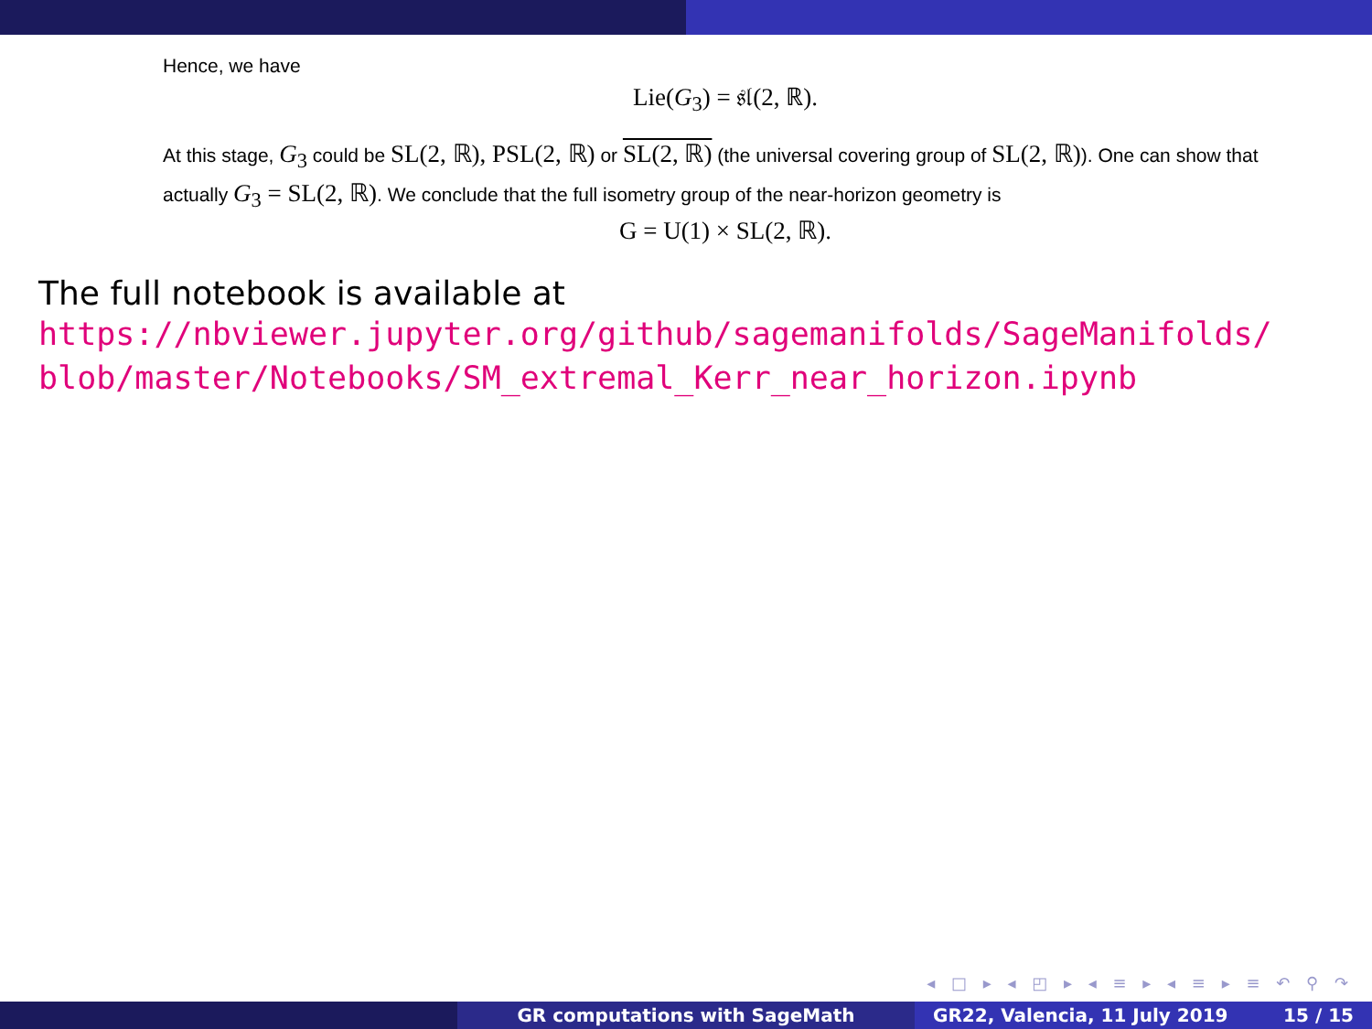Hence, we have
Lie(G<sub>3</sub>) = 𝔰𝔩(2, ℝ).
At this stage, G<sub>3</sub> could be SL(2, ℝ), PSL(2, ℝ) or SL(2, ℝ) (the universal covering group of SL(2, ℝ)). One can show that actually G<sub>3</sub> = SL(2, ℝ). We conclude that the full isometry group of the near-horizon geometry is
G = U(1) × SL(2, ℝ).
The full notebook is available at
https://nbviewer.jupyter.org/github/sagemanifolds/SageManifolds/
blob/master/Notebooks/SM_extremal_Kerr_near_horizon.ipynb
◂ □ ▸ ◂ ◰ ▸ ◂ ≡ ▸ ◂ ≡ ▸ ≡ ↶ ⚲ ↷
GR computations with SageMath GR22, Valencia, 11 July 2019 15 / 15